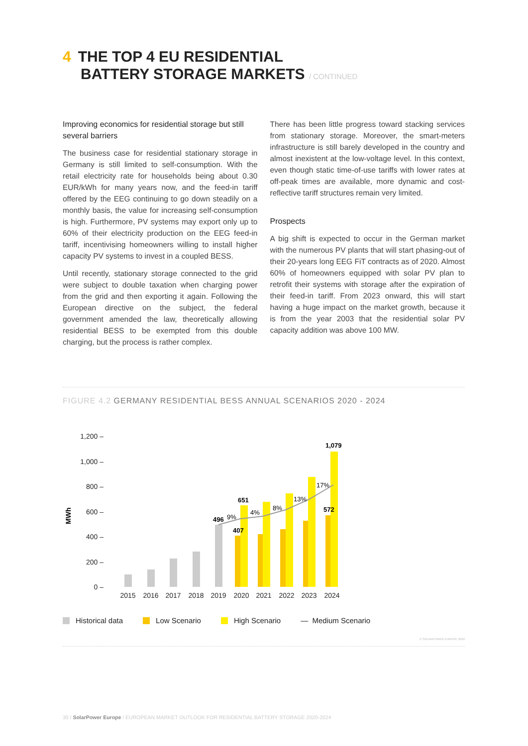4 THE TOP 4 EU RESIDENTIAL
BATTERY STORAGE MARKETS / CONTINUED
Improving economics for residential storage but still several barriers
The business case for residential stationary storage in Germany is still limited to self-consumption. With the retail electricity rate for households being about 0.30 EUR/kWh for many years now, and the feed-in tariff offered by the EEG continuing to go down steadily on a monthly basis, the value for increasing self-consumption is high. Furthermore, PV systems may export only up to 60% of their electricity production on the EEG feed-in tariff, incentivising homeowners willing to install higher capacity PV systems to invest in a coupled BESS.
Until recently, stationary storage connected to the grid were subject to double taxation when charging power from the grid and then exporting it again. Following the European directive on the subject, the federal government amended the law, theoretically allowing residential BESS to be exempted from this double charging, but the process is rather complex.
There has been little progress toward stacking services from stationary storage. Moreover, the smart-meters infrastructure is still barely developed in the country and almost inexistent at the low-voltage level. In this context, even though static time-of-use tariffs with lower rates at off-peak times are available, more dynamic and cost-reflective tariff structures remain very limited.
Prospects
A big shift is expected to occur in the German market with the numerous PV plants that will start phasing-out of their 20-years long EEG FiT contracts as of 2020. Almost 60% of homeowners equipped with solar PV plan to retrofit their systems with storage after the expiration of their feed-in tariff. From 2023 onward, this will start having a huge impact on the market growth, because it is from the year 2003 that the residential solar PV capacity addition was above 100 MW.
FIGURE 4.2 GERMANY RESIDENTIAL BESS ANNUAL SCENARIOS 2020 - 2024
MWh
1,200 –
1,000 –
800 –
600 –
400 –
200 –
0 –
496
9%
651
407
4%
8%
13%
17%
1,079
572
2015
2016
2017
2018
2019
2020
2021
2022
2023
2024
Historical data Low Scenario High Scenario — Medium Scenario
© SOLARPOWER EUROPE 2020
30 / SolarPower Europe / EUROPEAN MARKET OUTLOOK FOR RESIDENTIAL BATTERY STORAGE 2020-2024